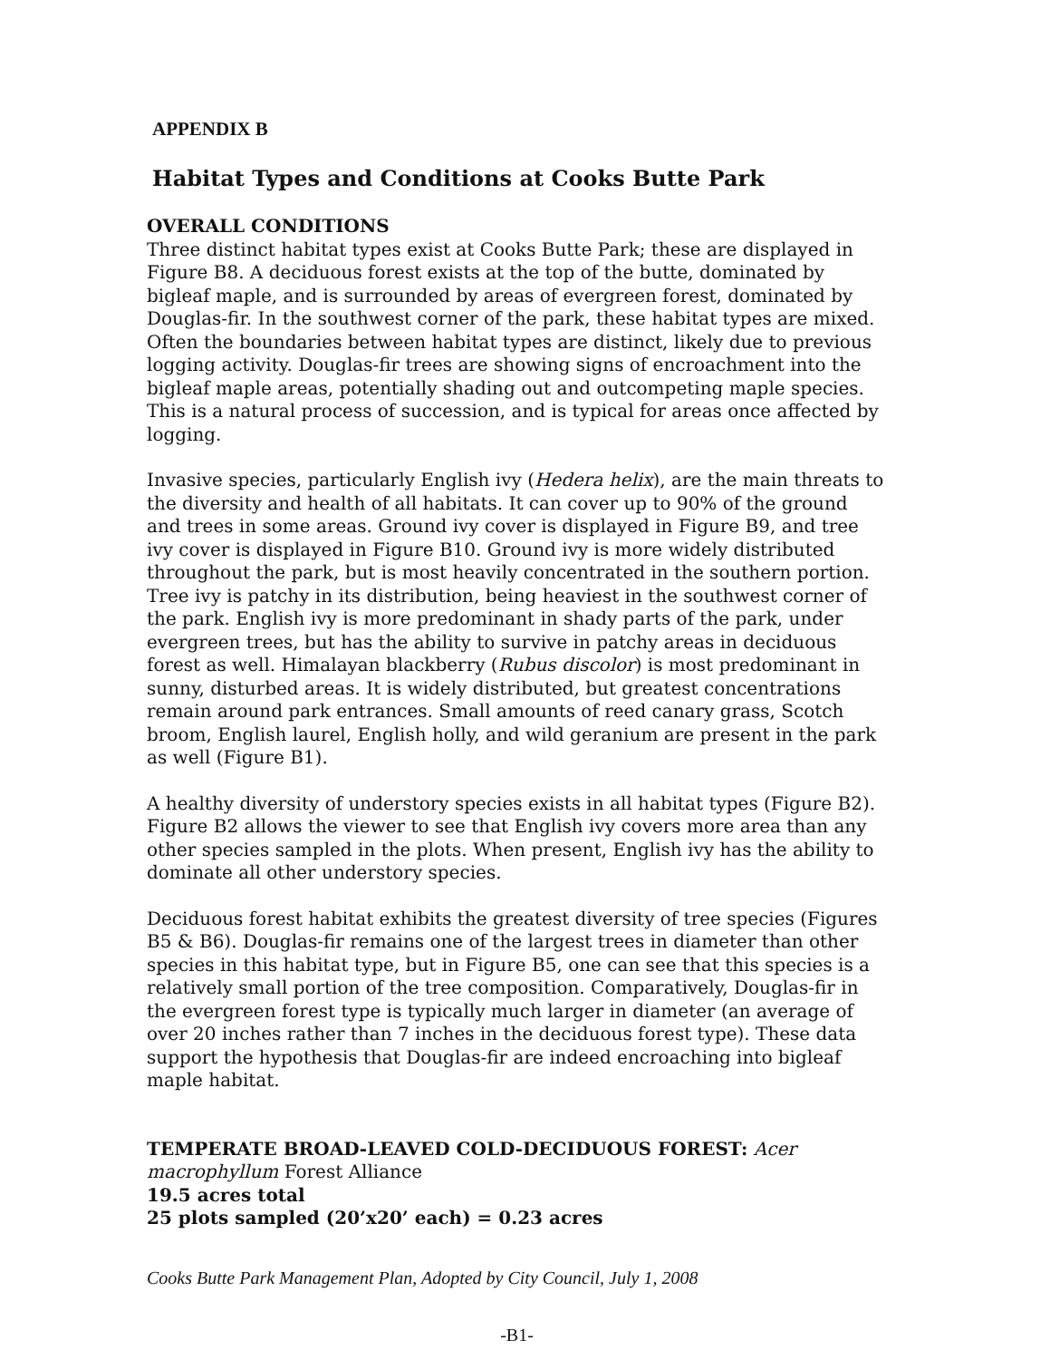APPENDIX B
Habitat Types and Conditions at Cooks Butte Park
OVERALL CONDITIONS
Three distinct habitat types exist at Cooks Butte Park; these are displayed in Figure B8. A deciduous forest exists at the top of the butte, dominated by bigleaf maple, and is surrounded by areas of evergreen forest, dominated by Douglas-fir. In the southwest corner of the park, these habitat types are mixed. Often the boundaries between habitat types are distinct, likely due to previous logging activity. Douglas-fir trees are showing signs of encroachment into the bigleaf maple areas, potentially shading out and outcompeting maple species. This is a natural process of succession, and is typical for areas once affected by logging.
Invasive species, particularly English ivy (Hedera helix), are the main threats to the diversity and health of all habitats. It can cover up to 90% of the ground and trees in some areas. Ground ivy cover is displayed in Figure B9, and tree ivy cover is displayed in Figure B10. Ground ivy is more widely distributed throughout the park, but is most heavily concentrated in the southern portion. Tree ivy is patchy in its distribution, being heaviest in the southwest corner of the park. English ivy is more predominant in shady parts of the park, under evergreen trees, but has the ability to survive in patchy areas in deciduous forest as well. Himalayan blackberry (Rubus discolor) is most predominant in sunny, disturbed areas. It is widely distributed, but greatest concentrations remain around park entrances. Small amounts of reed canary grass, Scotch broom, English laurel, English holly, and wild geranium are present in the park as well (Figure B1).
A healthy diversity of understory species exists in all habitat types (Figure B2). Figure B2 allows the viewer to see that English ivy covers more area than any other species sampled in the plots. When present, English ivy has the ability to dominate all other understory species.
Deciduous forest habitat exhibits the greatest diversity of tree species (Figures B5 & B6). Douglas-fir remains one of the largest trees in diameter than other species in this habitat type, but in Figure B5, one can see that this species is a relatively small portion of the tree composition. Comparatively, Douglas-fir in the evergreen forest type is typically much larger in diameter (an average of over 20 inches rather than 7 inches in the deciduous forest type). These data support the hypothesis that Douglas-fir are indeed encroaching into bigleaf maple habitat.
TEMPERATE BROAD-LEAVED COLD-DECIDUOUS FOREST: Acer macrophyllum Forest Alliance
19.5 acres total
25 plots sampled (20’x20’ each) = 0.23 acres
Cooks Butte Park Management Plan, Adopted by City Council, July 1, 2008
-B1-